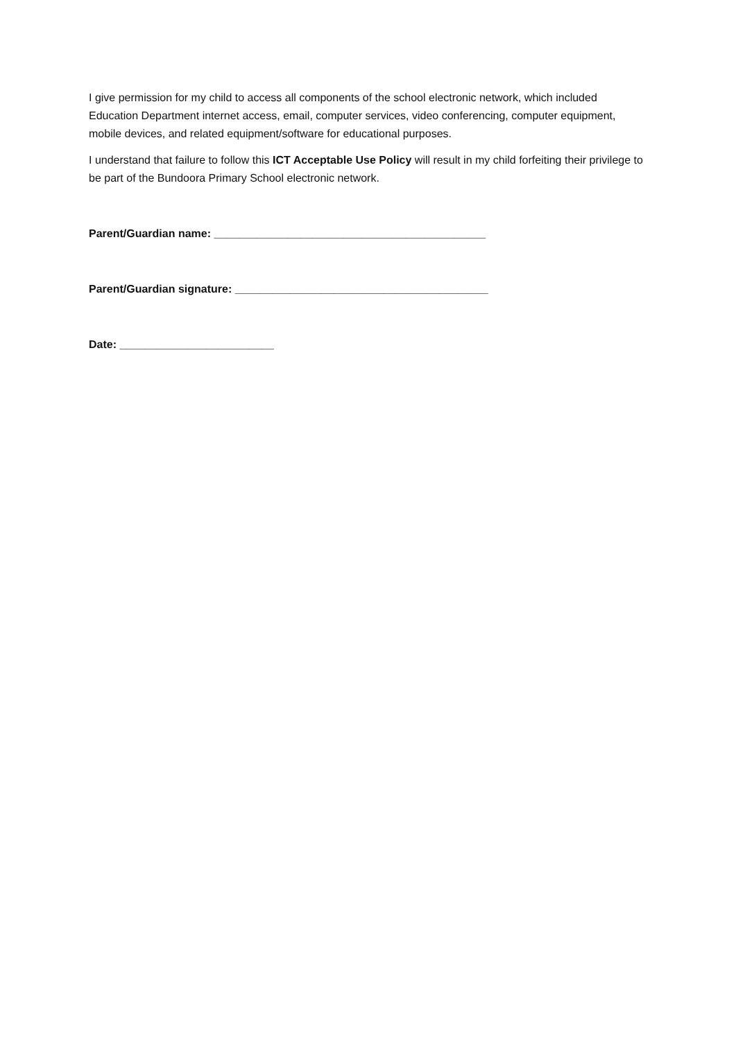I give permission for my child to access all components of the school electronic network, which included Education Department internet access, email, computer services, video conferencing, computer equipment, mobile devices, and related equipment/software for educational purposes.
I understand that failure to follow this ICT Acceptable Use Policy will result in my child forfeiting their privilege to be part of the Bundoora Primary School electronic network.
Parent/Guardian name: ____________________________________________
Parent/Guardian signature: _________________________________________
Date: _________________________